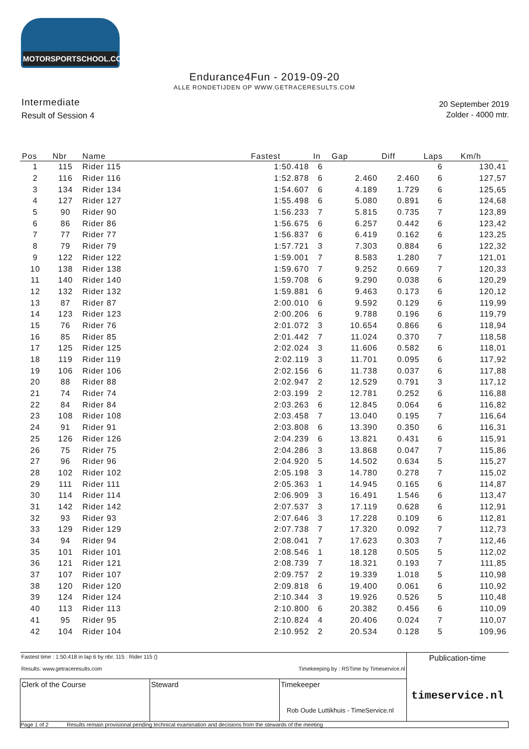MOTORSPORTSCHOOL.COM
Endurance4Fun - 2019-09-20
ALLE RONDETIJDEN OP WWW.GETRACERESULTS.COM
Intermediate
Result of Session 4
20 September 2019
Zolder - 4000 mtr.
| Pos | Nbr | Name | Fastest | In | Gap | Diff | Laps | Km/h |
| --- | --- | --- | --- | --- | --- | --- | --- | --- |
| 1 | 115 | Rider 115 | 1:50.418 | 6 | | | 6 | 130,41 |
| 2 | 116 | Rider 116 | 1:52.878 | 6 | 2.460 | 2.460 | 6 | 127,57 |
| 3 | 134 | Rider 134 | 1:54.607 | 6 | 4.189 | 1.729 | 6 | 125,65 |
| 4 | 127 | Rider 127 | 1:55.498 | 6 | 5.080 | 0.891 | 6 | 124,68 |
| 5 | 90 | Rider 90 | 1:56.233 | 7 | 5.815 | 0.735 | 7 | 123,89 |
| 6 | 86 | Rider 86 | 1:56.675 | 6 | 6.257 | 0.442 | 6 | 123,42 |
| 7 | 77 | Rider 77 | 1:56.837 | 6 | 6.419 | 0.162 | 6 | 123,25 |
| 8 | 79 | Rider 79 | 1:57.721 | 3 | 7.303 | 0.884 | 6 | 122,32 |
| 9 | 122 | Rider 122 | 1:59.001 | 7 | 8.583 | 1.280 | 7 | 121,01 |
| 10 | 138 | Rider 138 | 1:59.670 | 7 | 9.252 | 0.669 | 7 | 120,33 |
| 11 | 140 | Rider 140 | 1:59.708 | 6 | 9.290 | 0.038 | 6 | 120,29 |
| 12 | 132 | Rider 132 | 1:59.881 | 6 | 9.463 | 0.173 | 6 | 120,12 |
| 13 | 87 | Rider 87 | 2:00.010 | 6 | 9.592 | 0.129 | 6 | 119,99 |
| 14 | 123 | Rider 123 | 2:00.206 | 6 | 9.788 | 0.196 | 6 | 119,79 |
| 15 | 76 | Rider 76 | 2:01.072 | 3 | 10.654 | 0.866 | 6 | 118,94 |
| 16 | 85 | Rider 85 | 2:01.442 | 7 | 11.024 | 0.370 | 7 | 118,58 |
| 17 | 125 | Rider 125 | 2:02.024 | 3 | 11.606 | 0.582 | 6 | 118,01 |
| 18 | 119 | Rider 119 | 2:02.119 | 3 | 11.701 | 0.095 | 6 | 117,92 |
| 19 | 106 | Rider 106 | 2:02.156 | 6 | 11.738 | 0.037 | 6 | 117,88 |
| 20 | 88 | Rider 88 | 2:02.947 | 2 | 12.529 | 0.791 | 3 | 117,12 |
| 21 | 74 | Rider 74 | 2:03.199 | 2 | 12.781 | 0.252 | 6 | 116,88 |
| 22 | 84 | Rider 84 | 2:03.263 | 6 | 12.845 | 0.064 | 6 | 116,82 |
| 23 | 108 | Rider 108 | 2:03.458 | 7 | 13.040 | 0.195 | 7 | 116,64 |
| 24 | 91 | Rider 91 | 2:03.808 | 6 | 13.390 | 0.350 | 6 | 116,31 |
| 25 | 126 | Rider 126 | 2:04.239 | 6 | 13.821 | 0.431 | 6 | 115,91 |
| 26 | 75 | Rider 75 | 2:04.286 | 3 | 13.868 | 0.047 | 7 | 115,86 |
| 27 | 96 | Rider 96 | 2:04.920 | 5 | 14.502 | 0.634 | 5 | 115,27 |
| 28 | 102 | Rider 102 | 2:05.198 | 3 | 14.780 | 0.278 | 7 | 115,02 |
| 29 | 111 | Rider 111 | 2:05.363 | 1 | 14.945 | 0.165 | 6 | 114,87 |
| 30 | 114 | Rider 114 | 2:06.909 | 3 | 16.491 | 1.546 | 6 | 113,47 |
| 31 | 142 | Rider 142 | 2:07.537 | 3 | 17.119 | 0.628 | 6 | 112,91 |
| 32 | 93 | Rider 93 | 2:07.646 | 3 | 17.228 | 0.109 | 6 | 112,81 |
| 33 | 129 | Rider 129 | 2:07.738 | 7 | 17.320 | 0.092 | 7 | 112,73 |
| 34 | 94 | Rider 94 | 2:08.041 | 7 | 17.623 | 0.303 | 7 | 112,46 |
| 35 | 101 | Rider 101 | 2:08.546 | 1 | 18.128 | 0.505 | 5 | 112,02 |
| 36 | 121 | Rider 121 | 2:08.739 | 7 | 18.321 | 0.193 | 7 | 111,85 |
| 37 | 107 | Rider 107 | 2:09.757 | 2 | 19.339 | 1.018 | 5 | 110,98 |
| 38 | 120 | Rider 120 | 2:09.818 | 6 | 19.400 | 0.061 | 6 | 110,92 |
| 39 | 124 | Rider 124 | 2:10.344 | 3 | 19.926 | 0.526 | 5 | 110,48 |
| 40 | 113 | Rider 113 | 2:10.800 | 6 | 20.382 | 0.456 | 6 | 110,09 |
| 41 | 95 | Rider 95 | 2:10.824 | 4 | 20.406 | 0.024 | 7 | 110,07 |
| 42 | 104 | Rider 104 | 2:10.952 | 2 | 20.534 | 0.128 | 5 | 109,96 |
| Fastest time : 1:50.418 in lap 6 by nbr. 115 : Rider 115 () Results: www.getraceresults.com Timekeeping by : RSTime by Timeservice.nl | | | Publication-time timeservice.nl |
| Clerk of the Course | Steward | Timekeeper Rob Oude Luttikhuis - TimeService.nl | |
| Page 1 of 2 Results remain provisional pending technical examination and decisions from the stewards of the meeting | | | |